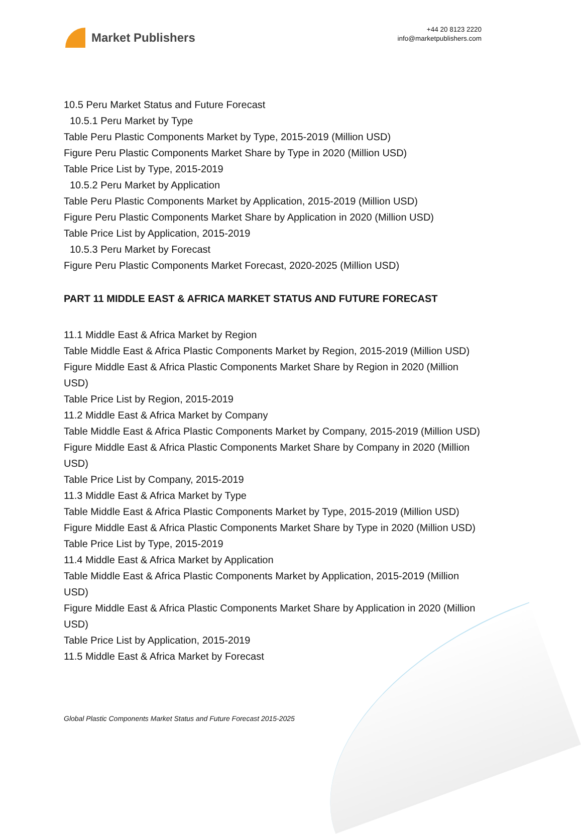Market Publishers
+44 20 8123 2220
info@marketpublishers.com
10.5 Peru Market Status and Future Forecast
10.5.1 Peru Market by Type
Table Peru Plastic Components Market by Type, 2015-2019 (Million USD)
Figure Peru Plastic Components Market Share by Type in 2020 (Million USD)
Table Price List by Type, 2015-2019
10.5.2 Peru Market by Application
Table Peru Plastic Components Market by Application, 2015-2019 (Million USD)
Figure Peru Plastic Components Market Share by Application in 2020 (Million USD)
Table Price List by Application, 2015-2019
10.5.3 Peru Market by Forecast
Figure Peru Plastic Components Market Forecast, 2020-2025 (Million USD)
PART 11 MIDDLE EAST & AFRICA MARKET STATUS AND FUTURE FORECAST
11.1 Middle East & Africa Market by Region
Table Middle East & Africa Plastic Components Market by Region, 2015-2019 (Million USD)
Figure Middle East & Africa Plastic Components Market Share by Region in 2020 (Million USD)
Table Price List by Region, 2015-2019
11.2 Middle East & Africa Market by Company
Table Middle East & Africa Plastic Components Market by Company, 2015-2019 (Million USD)
Figure Middle East & Africa Plastic Components Market Share by Company in 2020 (Million USD)
Table Price List by Company, 2015-2019
11.3 Middle East & Africa Market by Type
Table Middle East & Africa Plastic Components Market by Type, 2015-2019 (Million USD)
Figure Middle East & Africa Plastic Components Market Share by Type in 2020 (Million USD)
Table Price List by Type, 2015-2019
11.4 Middle East & Africa Market by Application
Table Middle East & Africa Plastic Components Market by Application, 2015-2019 (Million USD)
Figure Middle East & Africa Plastic Components Market Share by Application in 2020 (Million USD)
Table Price List by Application, 2015-2019
11.5 Middle East & Africa Market by Forecast
Global Plastic Components Market Status and Future Forecast 2015-2025